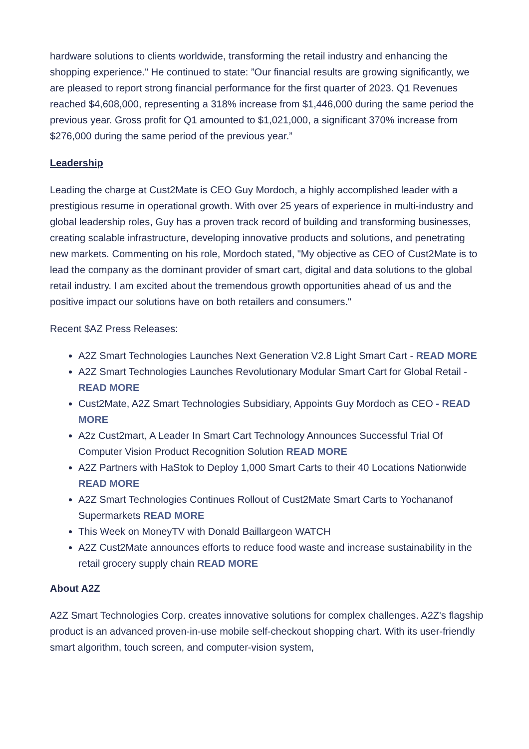hardware solutions to clients worldwide, transforming the retail industry and enhancing the shopping experience." He continued to state: ”Our financial results are growing significantly, we are pleased to report strong financial performance for the first quarter of 2023. Q1 Revenues reached $4,608,000, representing a 318% increase from $1,446,000 during the same period the previous year. Gross profit for Q1 amounted to $1,021,000, a significant 370% increase from $276,000 during the same period of the previous year.”
Leadership
Leading the charge at Cust2Mate is CEO Guy Mordoch, a highly accomplished leader with a prestigious resume in operational growth. With over 25 years of experience in multi-industry and global leadership roles, Guy has a proven track record of building and transforming businesses, creating scalable infrastructure, developing innovative products and solutions, and penetrating new markets. Commenting on his role, Mordoch stated, "My objective as CEO of Cust2Mate is to lead the company as the dominant provider of smart cart, digital and data solutions to the global retail industry. I am excited about the tremendous growth opportunities ahead of us and the positive impact our solutions have on both retailers and consumers."
Recent $AZ Press Releases:
A2Z Smart Technologies Launches Next Generation V2.8 Light Smart Cart - READ MORE
A2Z Smart Technologies Launches Revolutionary Modular Smart Cart for Global Retail - READ MORE
Cust2Mate, A2Z Smart Technologies Subsidiary, Appoints Guy Mordoch as CEO - READ MORE
A2z Cust2mart, A Leader In Smart Cart Technology Announces Successful Trial Of Computer Vision Product Recognition Solution READ MORE
A2Z Partners with HaStok to Deploy 1,000 Smart Carts to their 40 Locations Nationwide READ MORE
A2Z Smart Technologies Continues Rollout of Cust2Mate Smart Carts to Yochananof Supermarkets READ MORE
This Week on MoneyTV with Donald Baillargeon WATCH
A2Z Cust2Mate announces efforts to reduce food waste and increase sustainability in the retail grocery supply chain READ MORE
About A2Z
A2Z Smart Technologies Corp. creates innovative solutions for complex challenges. A2Z's flagship product is an advanced proven-in-use mobile self-checkout shopping chart. With its user-friendly smart algorithm, touch screen, and computer-vision system,